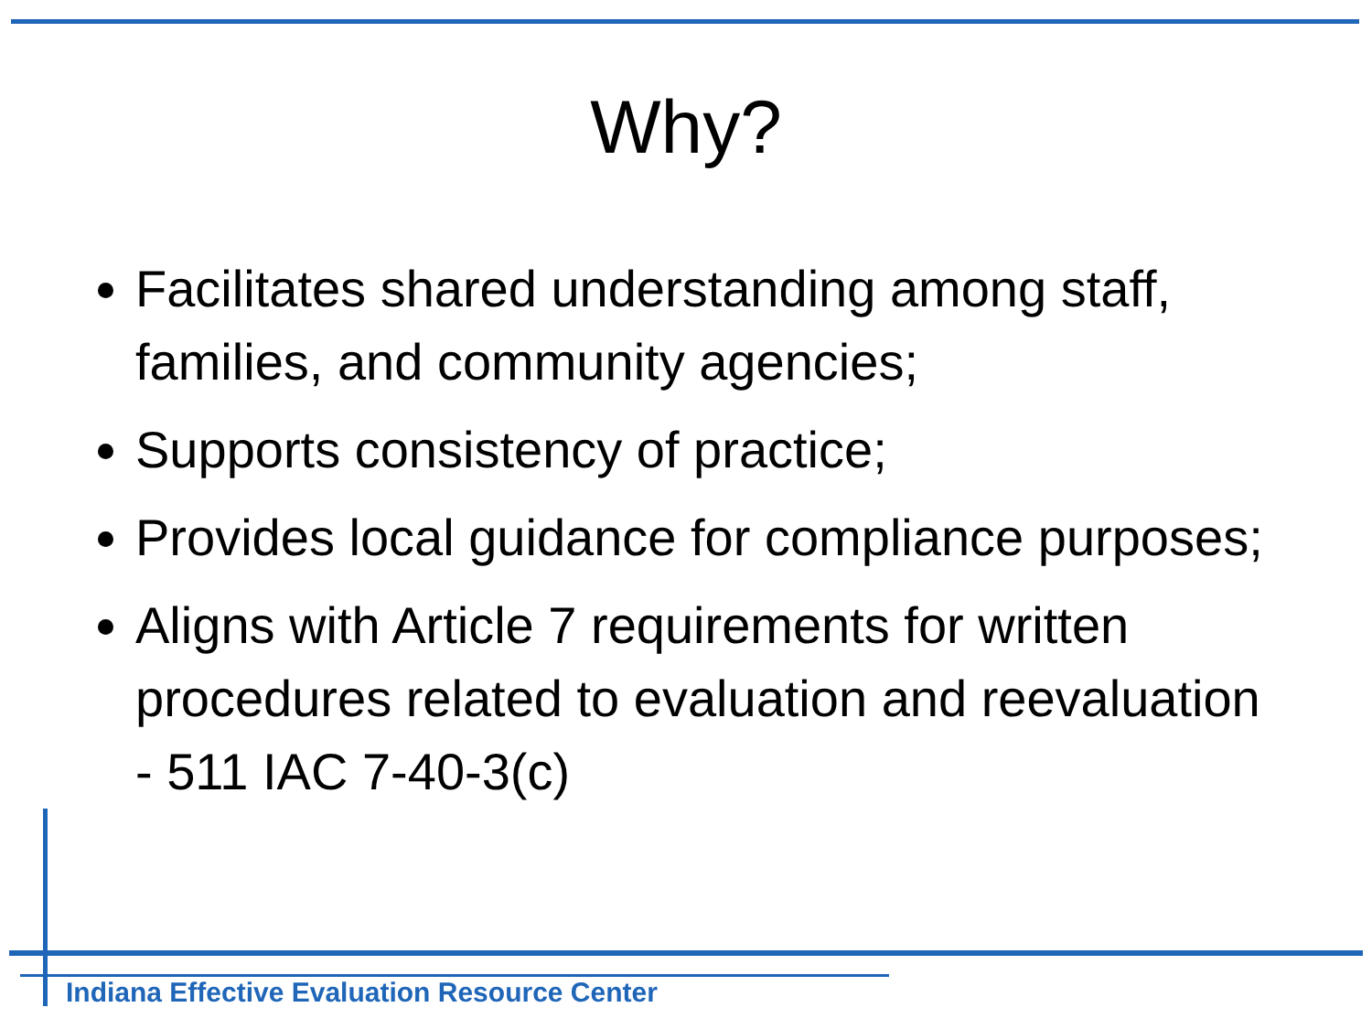Why?
Facilitates shared understanding among staff, families, and community agencies;
Supports consistency of practice;
Provides local guidance for compliance purposes;
Aligns with Article 7 requirements for written procedures related to evaluation and reevaluation - 511 IAC 7-40-3(c)
Indiana Effective Evaluation Resource Center